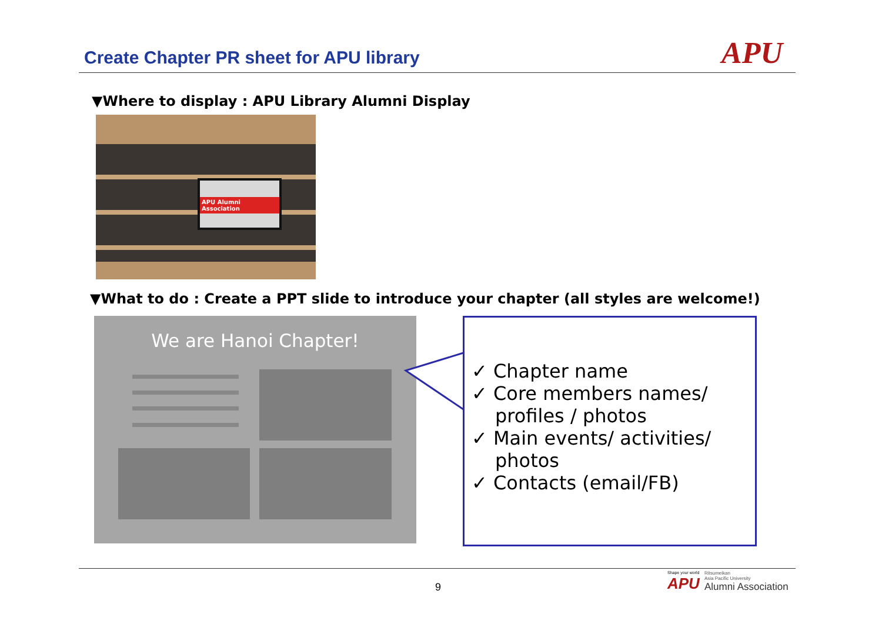Create Chapter PR sheet for APU library
APU
▼Where to display : APU Library Alumni Display
APU Alumni Association
▼What to do : Create a PPT slide to introduce your chapter (all styles are welcome!)
We are Hanoi Chapter!
✓ Chapter name
✓ Core members names/ profiles / photos
✓ Main events/ activities/ photos
✓ Contacts (email/FB)
9
Shape your world
APU
Ritsumeikan
Asia Pacific University
Alumni Association